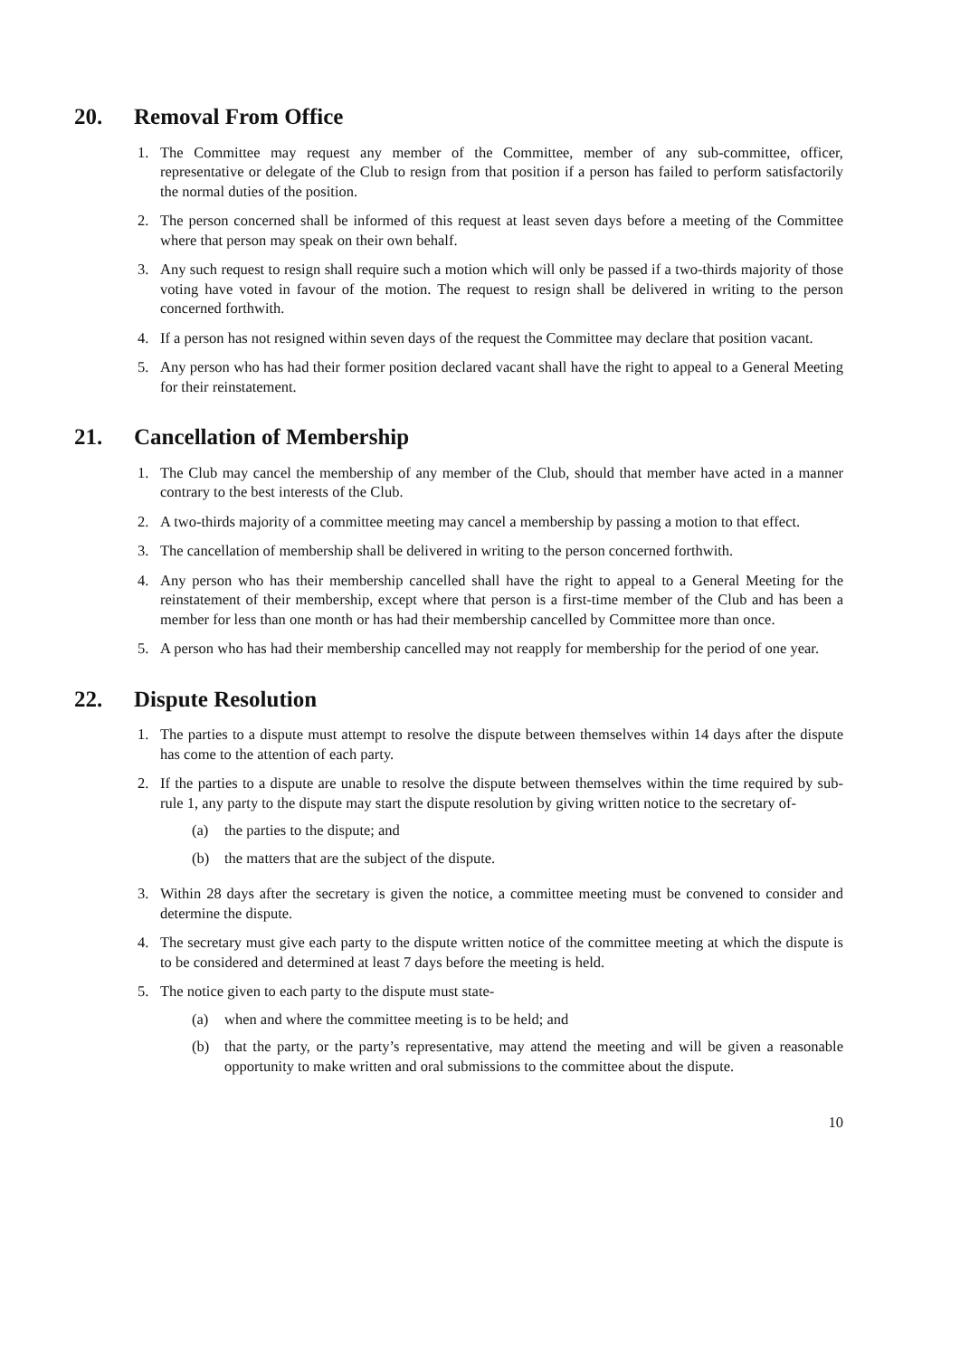20. Removal From Office
1. The Committee may request any member of the Committee, member of any sub-committee, officer, representative or delegate of the Club to resign from that position if a person has failed to perform satisfactorily the normal duties of the position.
2. The person concerned shall be informed of this request at least seven days before a meeting of the Committee where that person may speak on their own behalf.
3. Any such request to resign shall require such a motion which will only be passed if a two-thirds majority of those voting have voted in favour of the motion. The request to resign shall be delivered in writing to the person concerned forthwith.
4. If a person has not resigned within seven days of the request the Committee may declare that position vacant.
5. Any person who has had their former position declared vacant shall have the right to appeal to a General Meeting for their reinstatement.
21. Cancellation of Membership
1. The Club may cancel the membership of any member of the Club, should that member have acted in a manner contrary to the best interests of the Club.
2. A two-thirds majority of a committee meeting may cancel a membership by passing a motion to that effect.
3. The cancellation of membership shall be delivered in writing to the person concerned forthwith.
4. Any person who has their membership cancelled shall have the right to appeal to a General Meeting for the reinstatement of their membership, except where that person is a first-time member of the Club and has been a member for less than one month or has had their membership cancelled by Committee more than once.
5. A person who has had their membership cancelled may not reapply for membership for the period of one year.
22. Dispute Resolution
1. The parties to a dispute must attempt to resolve the dispute between themselves within 14 days after the dispute has come to the attention of each party.
2. If the parties to a dispute are unable to resolve the dispute between themselves within the time required by sub-rule 1, any party to the dispute may start the dispute resolution by giving written notice to the secretary of-
(a) the parties to the dispute; and
(b) the matters that are the subject of the dispute.
3. Within 28 days after the secretary is given the notice, a committee meeting must be convened to consider and determine the dispute.
4. The secretary must give each party to the dispute written notice of the committee meeting at which the dispute is to be considered and determined at least 7 days before the meeting is held.
5. The notice given to each party to the dispute must state-
(a) when and where the committee meeting is to be held; and
(b) that the party, or the party’s representative, may attend the meeting and will be given a reasonable opportunity to make written and oral submissions to the committee about the dispute.
10